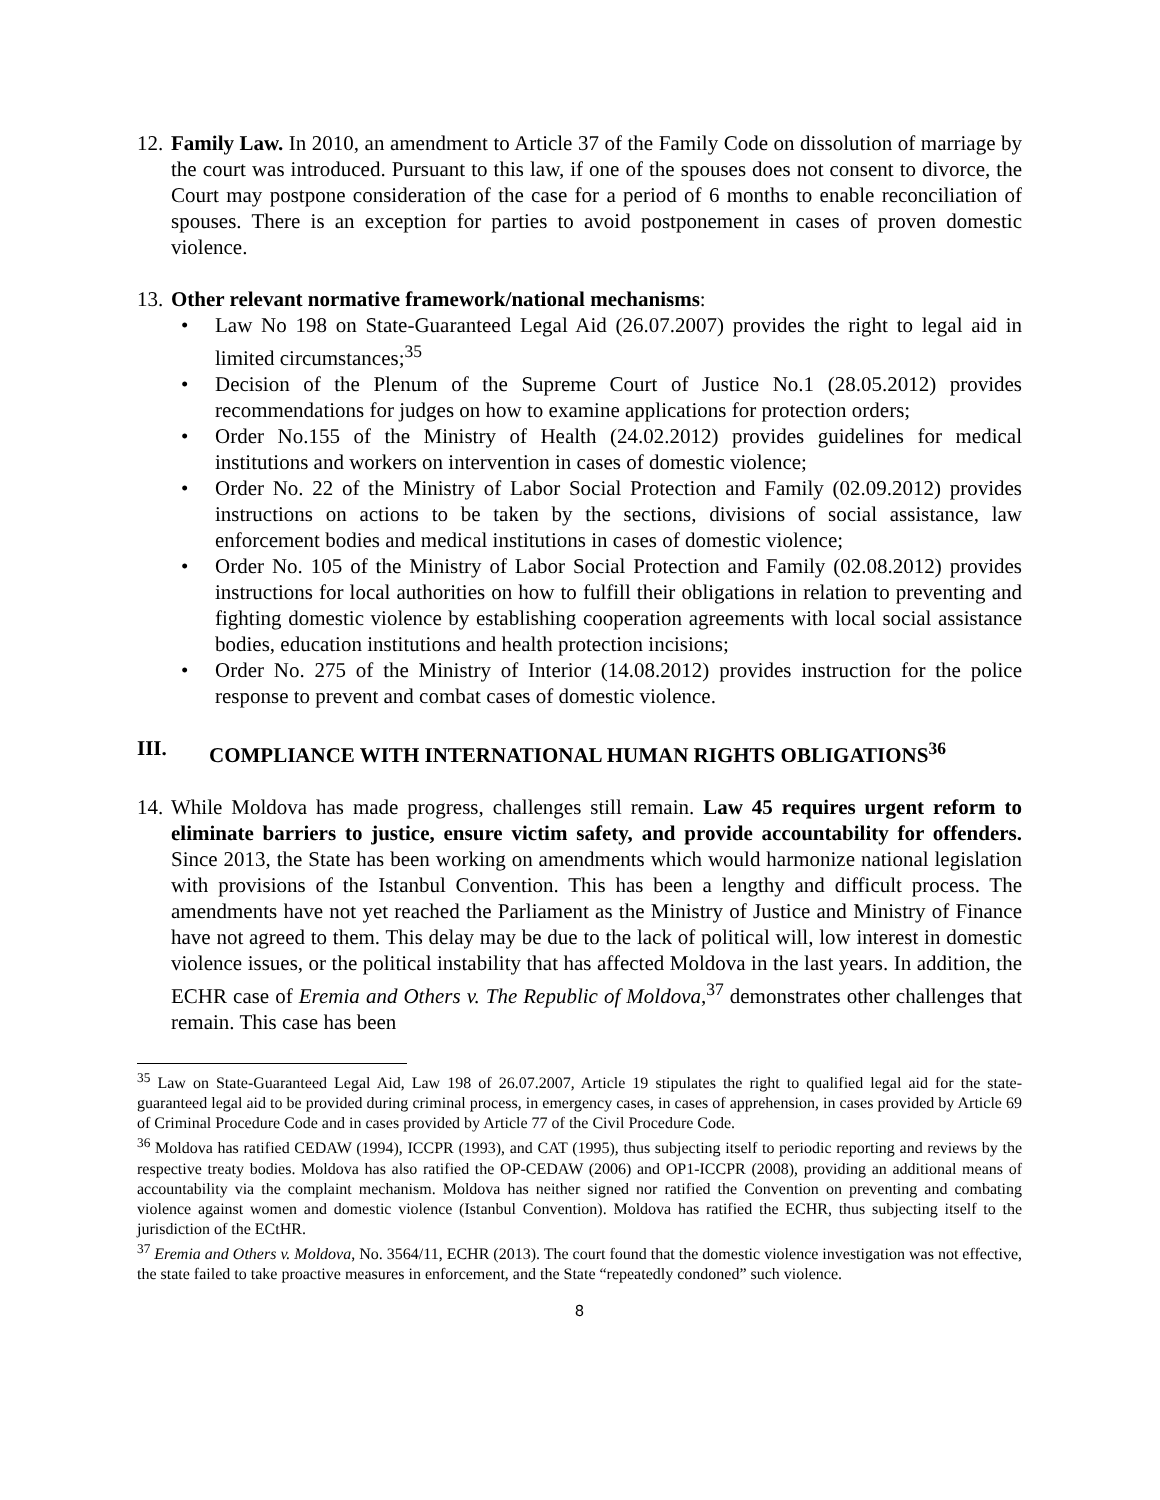12.
Family Law. In 2010, an amendment to Article 37 of the Family Code on dissolution of marriage by the court was introduced. Pursuant to this law, if one of the spouses does not consent to divorce, the Court may postpone consideration of the case for a period of 6 months to enable reconciliation of spouses. There is an exception for parties to avoid postponement in cases of proven domestic violence.
13.
Other relevant normative framework/national mechanisms:
• Law No 198 on State-Guaranteed Legal Aid (26.07.2007) provides the right to legal aid in limited circumstances;<sup>35</sup>
• Decision of the Plenum of the Supreme Court of Justice No.1 (28.05.2012) provides recommendations for judges on how to examine applications for protection orders;
• Order No.155 of the Ministry of Health (24.02.2012) provides guidelines for medical institutions and workers on intervention in cases of domestic violence;
• Order No. 22 of the Ministry of Labor Social Protection and Family (02.09.2012) provides instructions on actions to be taken by the sections, divisions of social assistance, law enforcement bodies and medical institutions in cases of domestic violence;
• Order No. 105 of the Ministry of Labor Social Protection and Family (02.08.2012) provides instructions for local authorities on how to fulfill their obligations in relation to preventing and fighting domestic violence by establishing cooperation agreements with local social assistance bodies, education institutions and health protection incisions;
• Order No. 275 of the Ministry of Interior (14.08.2012) provides instruction for the police response to prevent and combat cases of domestic violence.
III. COMPLIANCE WITH INTERNATIONAL HUMAN RIGHTS OBLIGATIONS<sup>36</sup>
14.
While Moldova has made progress, challenges still remain. Law 45 requires urgent reform to eliminate barriers to justice, ensure victim safety, and provide accountability for offenders. Since 2013, the State has been working on amendments which would harmonize national legislation with provisions of the Istanbul Convention. This has been a lengthy and difficult process. The amendments have not yet reached the Parliament as the Ministry of Justice and Ministry of Finance have not agreed to them. This delay may be due to the lack of political will, low interest in domestic violence issues, or the political instability that has affected Moldova in the last years. In addition, the ECHR case of Eremia and Others v. The Republic of Moldova,<sup>37</sup> demonstrates other challenges that remain. This case has been
<sup>35</sup> Law on State-Guaranteed Legal Aid, Law 198 of 26.07.2007, Article 19 stipulates the right to qualified legal aid for the state-guaranteed legal aid to be provided during criminal process, in emergency cases, in cases of apprehension, in cases provided by Article 69 of Criminal Procedure Code and in cases provided by Article 77 of the Civil Procedure Code.
<sup>36</sup> Moldova has ratified CEDAW (1994), ICCPR (1993), and CAT (1995), thus subjecting itself to periodic reporting and reviews by the respective treaty bodies. Moldova has also ratified the OP-CEDAW (2006) and OP1-ICCPR (2008), providing an additional means of accountability via the complaint mechanism. Moldova has neither signed nor ratified the Convention on preventing and combating violence against women and domestic violence (Istanbul Convention). Moldova has ratified the ECHR, thus subjecting itself to the jurisdiction of the ECtHR.
<sup>37</sup> Eremia and Others v. Moldova, No. 3564/11, ECHR (2013). The court found that the domestic violence investigation was not effective, the state failed to take proactive measures in enforcement, and the State “repeatedly condoned” such violence.
8